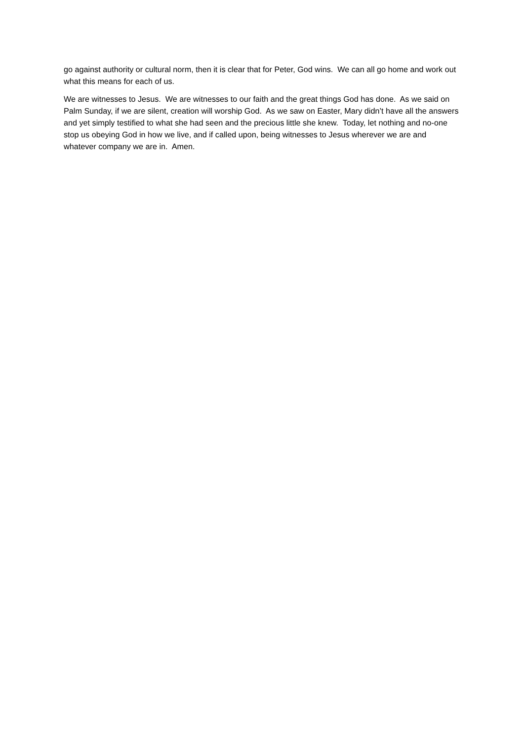go against authority or cultural norm, then it is clear that for Peter, God wins. We can all go home and work out what this means for each of us.
We are witnesses to Jesus. We are witnesses to our faith and the great things God has done. As we said on Palm Sunday, if we are silent, creation will worship God. As we saw on Easter, Mary didn’t have all the answers and yet simply testified to what she had seen and the precious little she knew. Today, let nothing and no-one stop us obeying God in how we live, and if called upon, being witnesses to Jesus wherever we are and whatever company we are in. Amen.